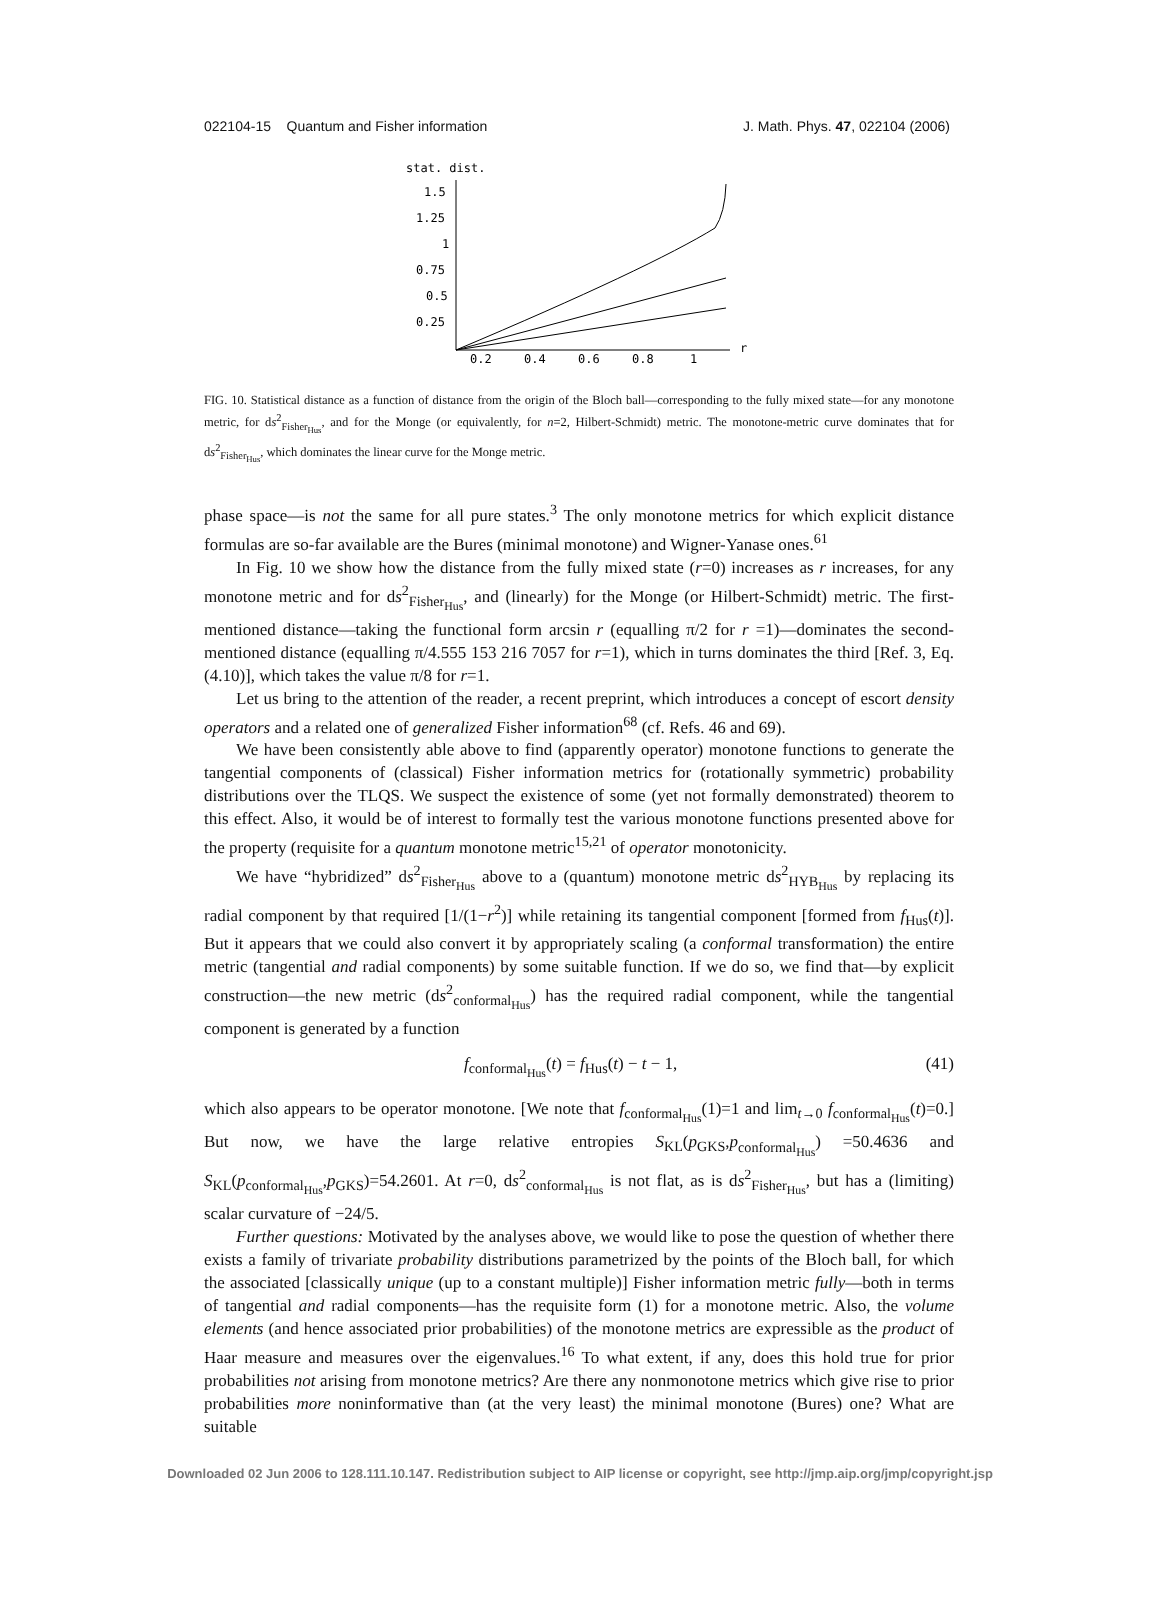022104-15 Quantum and Fisher information J. Math. Phys. 47, 022104 (2006)
stat. dist.
1.5
1.25
1
0.75
0.5
0.25
0.2
0.4
0.6
0.8
1
r
FIG. 10. Statistical distance as a function of distance from the origin of the Bloch ball—corresponding to the fully mixed state—for any monotone metric, for ds<sup>2</sup><sub>Fisher<sub>Hus</sub></sub>, and for the Monge (or equivalently, for n=2, Hilbert-Schmidt) metric. The monotone-metric curve dominates that for ds<sup>2</sup><sub>Fisher<sub>Hus</sub></sub>, which dominates the linear curve for the Monge metric.
phase space—is not the same for all pure states.<sup>3</sup> The only monotone metrics for which explicit distance formulas are so-far available are the Bures (minimal monotone) and Wigner-Yanase ones.<sup>61</sup>
In Fig. 10 we show how the distance from the fully mixed state (r=0) increases as r increases, for any monotone metric and for ds<sup>2</sup><sub>Fisher<sub>Hus</sub></sub>, and (linearly) for the Monge (or Hilbert-Schmidt) metric. The first-mentioned distance—taking the functional form arcsin r (equalling π/2 for r =1)—dominates the second-mentioned distance (equalling π/4.555 153 216 7057 for r=1), which in turns dominates the third [Ref. 3, Eq. (4.10)], which takes the value π/8 for r=1.
Let us bring to the attention of the reader, a recent preprint, which introduces a concept of escort density operators and a related one of generalized Fisher information<sup>68</sup> (cf. Refs. 46 and 69).
We have been consistently able above to find (apparently operator) monotone functions to generate the tangential components of (classical) Fisher information metrics for (rotationally symmetric) probability distributions over the TLQS. We suspect the existence of some (yet not formally demonstrated) theorem to this effect. Also, it would be of interest to formally test the various monotone functions presented above for the property (requisite for a quantum monotone metric<sup>15,21</sup> of operator monotonicity.
We have “hybridized” ds<sup>2</sup><sub>Fisher<sub>Hus</sub></sub> above to a (quantum) monotone metric ds<sup>2</sup><sub>HYB<sub>Hus</sub></sub> by replacing its radial component by that required [1/(1−r<sup>2</sup>)] while retaining its tangential component [formed from f<sub>Hus</sub>(t)]. But it appears that we could also convert it by appropriately scaling (a conformal transformation) the entire metric (tangential and radial components) by some suitable function. If we do so, we find that—by explicit construction—the new metric (ds<sup>2</sup><sub>conformal<sub>Hus</sub></sub>) has the required radial component, while the tangential component is generated by a function
f<sub>conformal<sub>Hus</sub></sub>(t) = f<sub>Hus</sub>(t) − t − 1, (41)
which also appears to be operator monotone. [We note that f<sub>conformal<sub>Hus</sub></sub>(1)=1 and lim<sub>t→0</sub> f<sub>conformal<sub>Hus</sub></sub>(t)=0.] But now, we have the large relative entropies S<sub>KL</sub>(p<sub>GKS</sub>,p<sub>conformal<sub>Hus</sub></sub>) =50.4636 and S<sub>KL</sub>(p<sub>conformal<sub>Hus</sub></sub>,p<sub>GKS</sub>)=54.2601. At r=0, ds<sup>2</sup><sub>conformal<sub>Hus</sub></sub> is not flat, as is ds<sup>2</sup><sub>Fisher<sub>Hus</sub></sub>, but has a (limiting) scalar curvature of −24/5.
Further questions: Motivated by the analyses above, we would like to pose the question of whether there exists a family of trivariate probability distributions parametrized by the points of the Bloch ball, for which the associated [classically unique (up to a constant multiple)] Fisher information metric fully—both in terms of tangential and radial components—has the requisite form (1) for a monotone metric. Also, the volume elements (and hence associated prior probabilities) of the monotone metrics are expressible as the product of Haar measure and measures over the eigenvalues.<sup>16</sup> To what extent, if any, does this hold true for prior probabilities not arising from monotone metrics? Are there any nonmonotone metrics which give rise to prior probabilities more noninformative than (at the very least) the minimal monotone (Bures) one? What are suitable
Downloaded 02 Jun 2006 to 128.111.10.147. Redistribution subject to AIP license or copyright, see http://jmp.aip.org/jmp/copyright.jsp